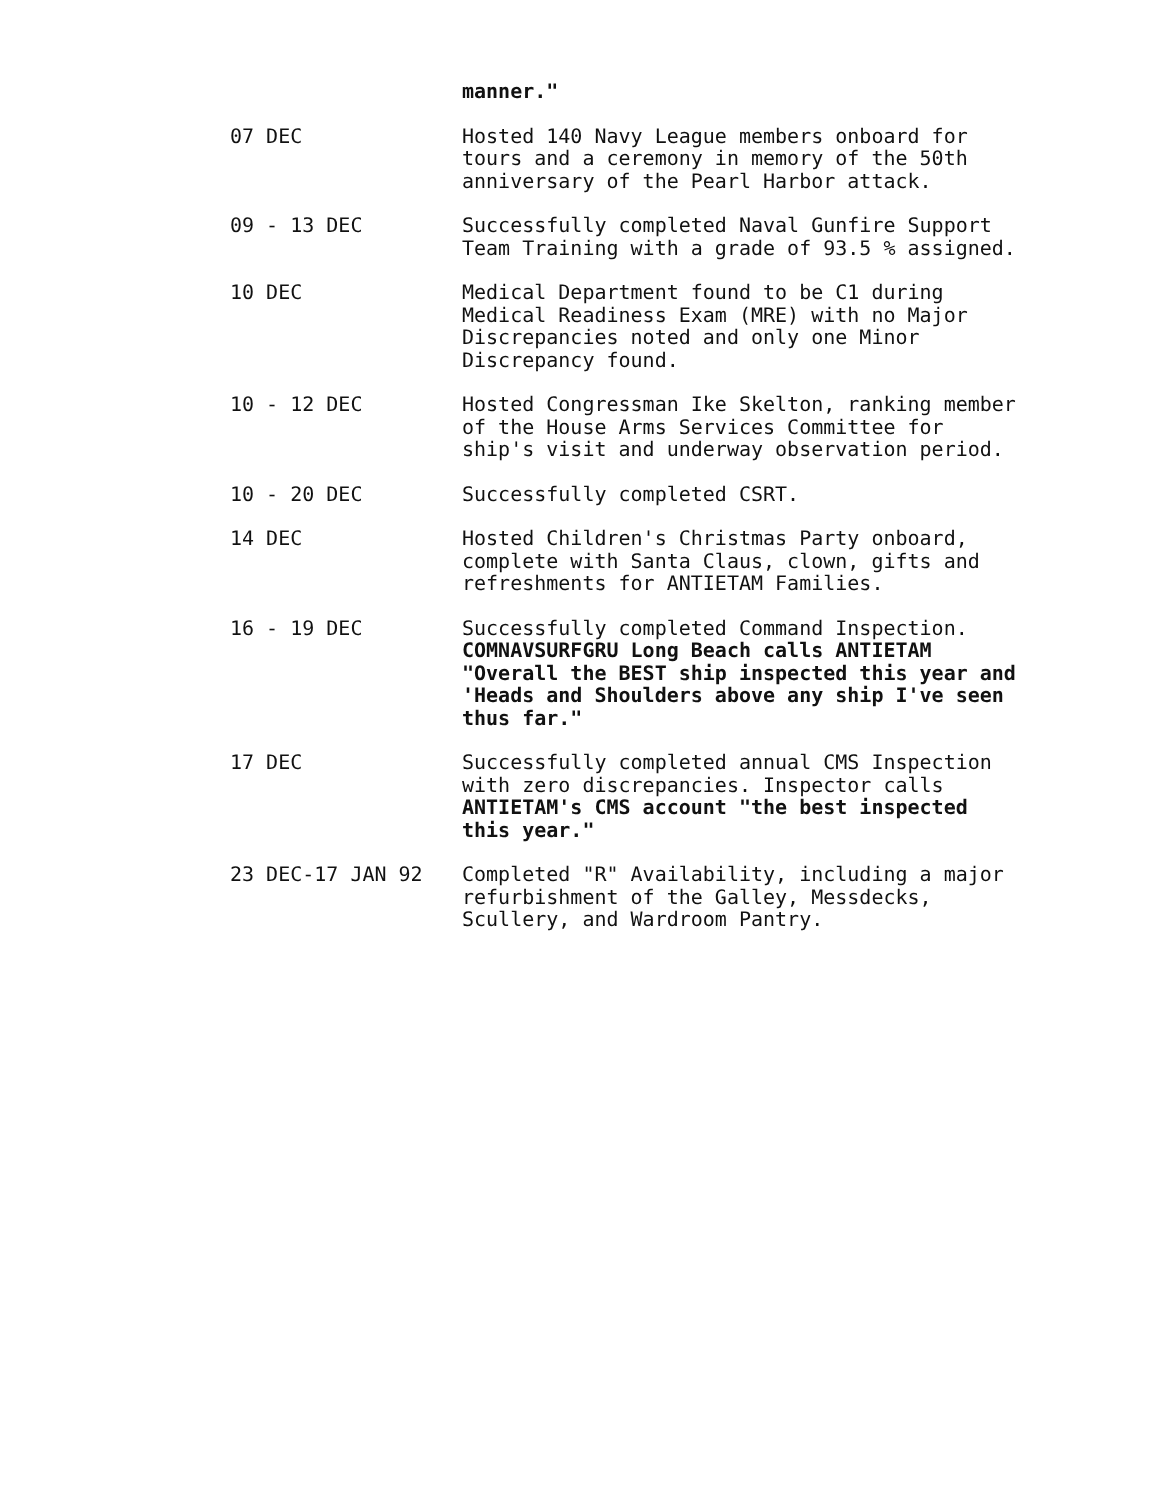manner."
07 DEC
Hosted 140 Navy League members onboard for tours and a ceremony in memory of the 50th anniversary of the Pearl Harbor attack.
09 - 13 DEC
Successfully completed Naval Gunfire Support Team Training with a grade of 93.5 % assigned.
10 DEC
Medical Department found to be C1 during Medical Readiness Exam (MRE) with no Major Discrepancies noted and only one Minor Discrepancy found.
10 - 12 DEC
Hosted Congressman Ike Skelton, ranking member of the House Arms Services Committee for ship's visit and underway observation period.
10 - 20 DEC
Successfully completed CSRT.
14 DEC
Hosted Children's Christmas Party onboard, complete with Santa Claus, clown, gifts and refreshments for ANTIETAM Families.
16 - 19 DEC
Successfully completed Command Inspection. COMNAVSURFGRU Long Beach calls ANTIETAM "Overall the BEST ship inspected this year and 'Heads and Shoulders above any ship I've seen thus far."
17 DEC
Successfully completed annual CMS Inspection with zero discrepancies. Inspector calls ANTIETAM's CMS account "the best inspected this year."
23 DEC-17 JAN 92
Completed "R" Availability, including a major refurbishment of the Galley, Messdecks, Scullery, and Wardroom Pantry.